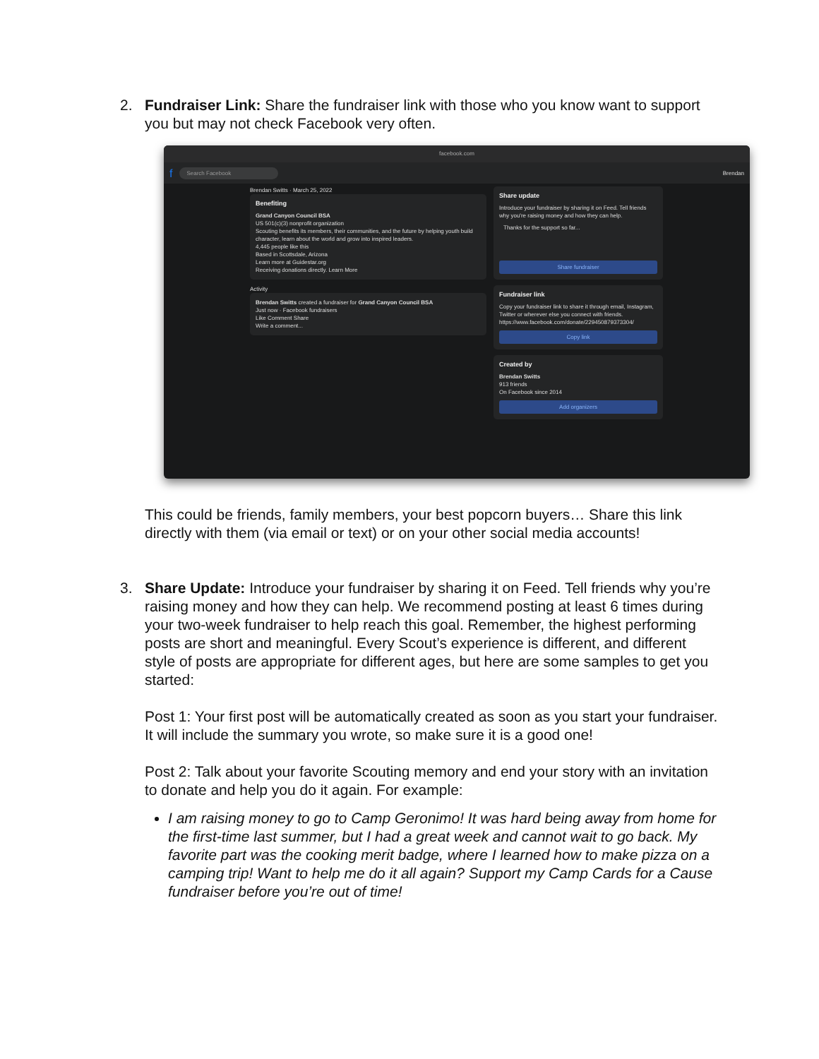2. Fundraiser Link: Share the fundraiser link with those who you know want to support you but may not check Facebook very often.
facebook.com
f Search Facebook Brendan
Brendan Switts · March 25, 2022
Benefiting
Grand Canyon Council BSA
US 501(c)(3) nonprofit organization
Scouting benefits its members, their communities, and the future by helping youth build character, learn about the world and grow into inspired leaders.
4,445 people like this
Based in Scottsdale, Arizona
Learn more at Guidestar.org
Receiving donations directly. Learn More
Activity
Brendan Switts created a fundraiser for Grand Canyon Council BSA
Just now · Facebook fundraisers
Like Comment Share
Write a comment...
Share update
Introduce your fundraiser by sharing it on Feed. Tell friends why you're raising money and how they can help.
Thanks for the support so far...
Share fundraiser
Fundraiser link
Copy your fundraiser link to share it through email, Instagram, Twitter or wherever else you connect with friends.
https://www.facebook.com/donate/229450879373304/
Copy link
Created by
Brendan Switts
913 friends
On Facebook since 2014
Add organizers
This could be friends, family members, your best popcorn buyers… Share this link directly with them (via email or text) or on your other social media accounts!
3. Share Update: Introduce your fundraiser by sharing it on Feed. Tell friends why you’re raising money and how they can help. We recommend posting at least 6 times during your two-week fundraiser to help reach this goal. Remember, the highest performing posts are short and meaningful. Every Scout’s experience is different, and different style of posts are appropriate for different ages, but here are some samples to get you started:
Post 1: Your first post will be automatically created as soon as you start your fundraiser. It will include the summary you wrote, so make sure it is a good one!
Post 2: Talk about your favorite Scouting memory and end your story with an invitation to donate and help you do it again. For example:
I am raising money to go to Camp Geronimo! It was hard being away from home for the first-time last summer, but I had a great week and cannot wait to go back. My favorite part was the cooking merit badge, where I learned how to make pizza on a camping trip! Want to help me do it all again? Support my Camp Cards for a Cause fundraiser before you’re out of time!